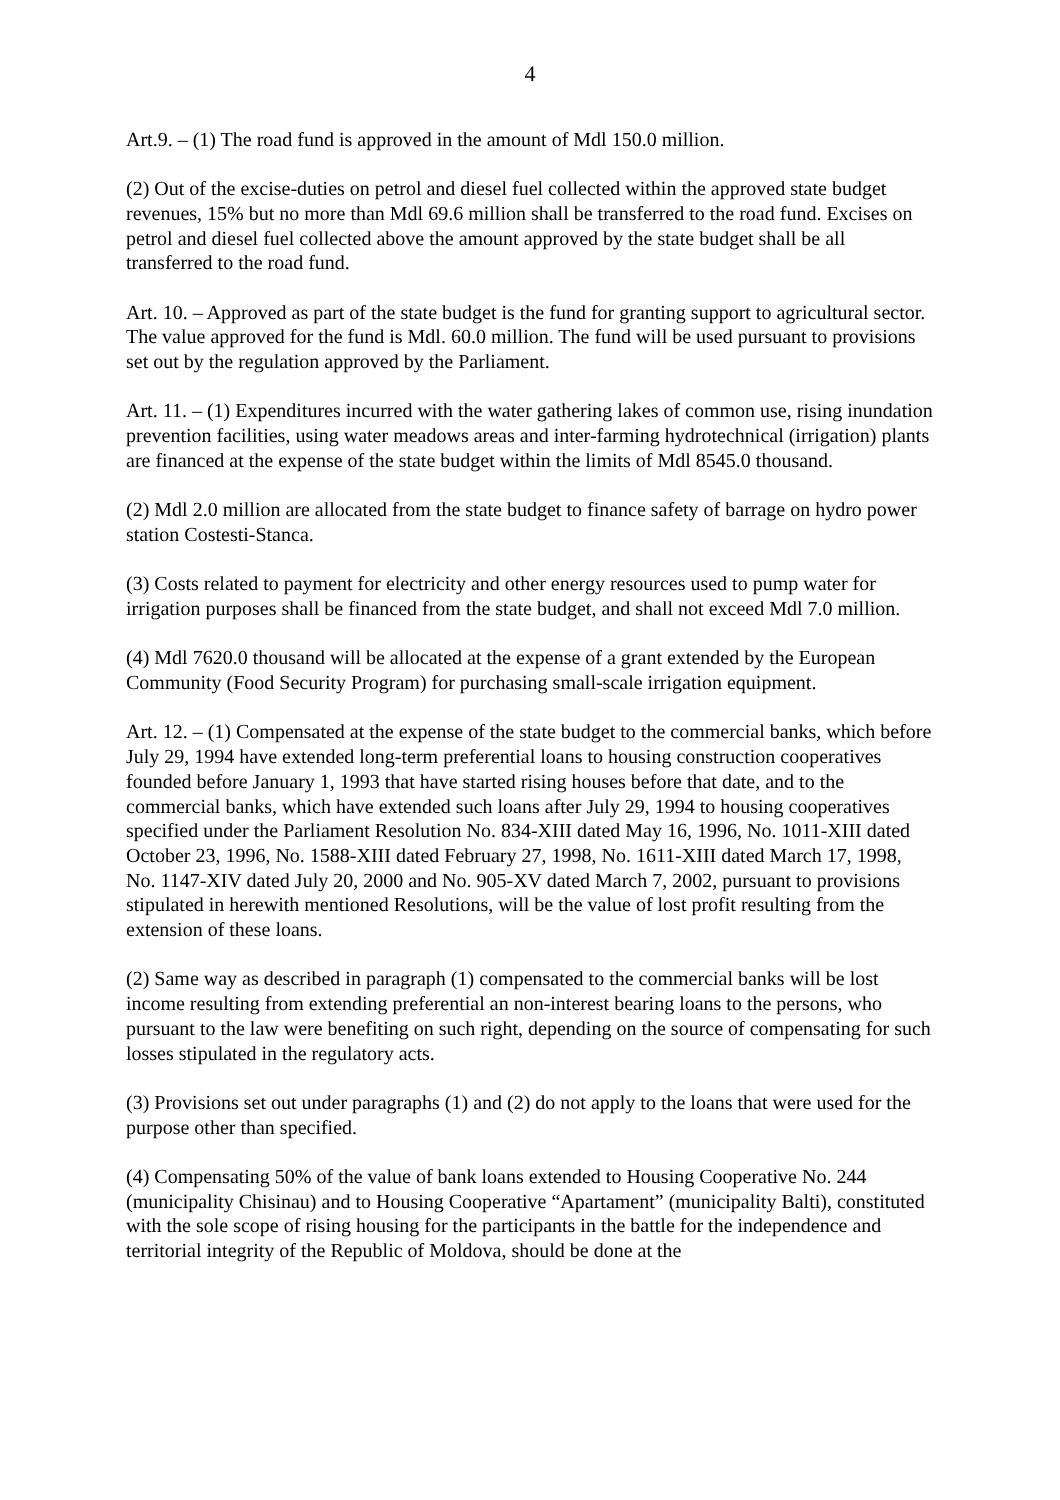4
Art.9. – (1) The road fund is approved in the amount of Mdl 150.0 million.
(2) Out of the excise-duties on petrol and diesel fuel collected within the approved state budget revenues, 15% but no more than Mdl 69.6 million shall be transferred to the road fund. Excises on petrol and diesel fuel collected above the amount approved by the state budget shall be all transferred to the road fund.
Art. 10. – Approved as part of the state budget is the fund for granting support to agricultural sector. The value approved for the fund is Mdl. 60.0 million. The fund will be used pursuant to provisions set out by the regulation approved by the Parliament.
Art. 11. – (1) Expenditures incurred with the water gathering lakes of common use, rising inundation prevention facilities, using water meadows areas and inter-farming hydrotechnical (irrigation) plants are financed at the expense of the state budget within the limits of Mdl 8545.0 thousand.
(2) Mdl 2.0 million are allocated from the state budget to finance safety of barrage on hydro power station Costesti-Stanca.
(3) Costs related to payment for electricity and other energy resources used to pump water for irrigation purposes shall be financed from the state budget, and shall not exceed Mdl 7.0 million.
(4) Mdl 7620.0 thousand will be allocated at the expense of a grant extended by the European Community (Food Security Program) for purchasing small-scale irrigation equipment.
Art. 12. – (1) Compensated at the expense of the state budget to the commercial banks, which before July 29, 1994 have extended long-term preferential loans to housing construction cooperatives founded before January 1, 1993 that have started rising houses before that date, and to the commercial banks, which have extended such loans after July 29, 1994 to housing cooperatives specified under the Parliament Resolution No. 834-XIII dated May 16, 1996, No. 1011-XIII dated October 23, 1996, No. 1588-XIII dated February 27, 1998, No. 1611-XIII dated March 17, 1998, No. 1147-XIV dated July 20, 2000 and No. 905-XV dated March 7, 2002, pursuant to provisions stipulated in herewith mentioned Resolutions, will be the value of lost profit resulting from the extension of these loans.
(2) Same way as described in paragraph (1) compensated to the commercial banks will be lost income resulting from extending preferential an non-interest bearing loans to the persons, who pursuant to the law were benefiting on such right, depending on the source of compensating for such losses stipulated in the regulatory acts.
(3) Provisions set out under paragraphs (1) and (2) do not apply to the loans that were used for the purpose other than specified.
(4) Compensating 50% of the value of bank loans extended to Housing Cooperative No. 244 (municipality Chisinau) and to Housing Cooperative “Apartament” (municipality Balti), constituted with the sole scope of rising housing for the participants in the battle for the independence and territorial integrity of the Republic of Moldova, should be done at the